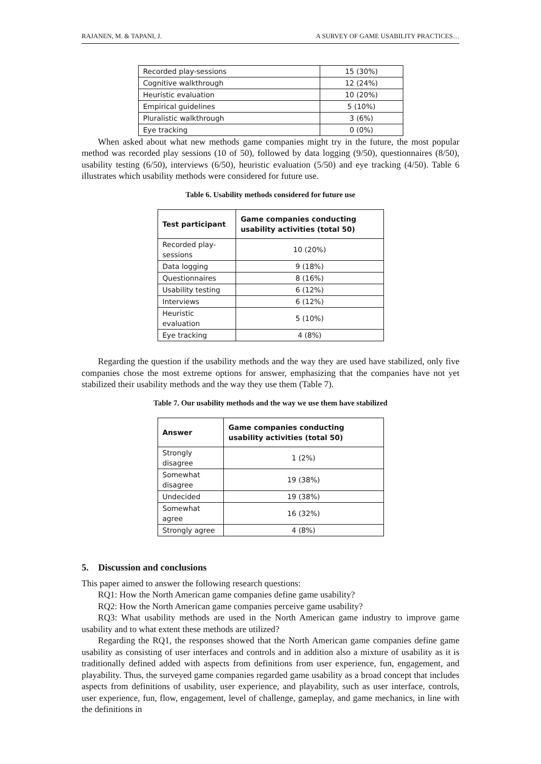RAJANEN, M. & TAPANI, J. A SURVEY OF GAME USABILITY PRACTICES…
| Recorded play-sessions | 15 (30%) |
| Cognitive walkthrough | 12 (24%) |
| Heuristic evaluation | 10 (20%) |
| Empirical guidelines | 5 (10%) |
| Pluralistic walkthrough | 3 (6%) |
| Eye tracking | 0 (0%) |
When asked about what new methods game companies might try in the future, the most popular method was recorded play sessions (10 of 50), followed by data logging (9/50), questionnaires (8/50), usability testing (6/50), interviews (6/50), heuristic evaluation (5/50) and eye tracking (4/50). Table 6 illustrates which usability methods were considered for future use.
Table 6. Usability methods considered for future use
| Test participant | Game companies conducting usability activities (total 50) |
| --- | --- |
| Recorded play-sessions | 10 (20%) |
| Data logging | 9 (18%) |
| Questionnaires | 8 (16%) |
| Usability testing | 6 (12%) |
| Interviews | 6 (12%) |
| Heuristic evaluation | 5 (10%) |
| Eye tracking | 4 (8%) |
Regarding the question if the usability methods and the way they are used have stabilized, only five companies chose the most extreme options for answer, emphasizing that the companies have not yet stabilized their usability methods and the way they use them (Table 7).
Table 7. Our usability methods and the way we use them have stabilized
| Answer | Game companies conducting usability activities (total 50) |
| --- | --- |
| Strongly disagree | 1 (2%) |
| Somewhat disagree | 19 (38%) |
| Undecided | 19 (38%) |
| Somewhat agree | 16 (32%) |
| Strongly agree | 4 (8%) |
5. Discussion and conclusions
This paper aimed to answer the following research questions:
RQ1: How the North American game companies define game usability?
RQ2: How the North American game companies perceive game usability?
RQ3: What usability methods are used in the North American game industry to improve game usability and to what extent these methods are utilized?
Regarding the RQ1, the responses showed that the North American game companies define game usability as consisting of user interfaces and controls and in addition also a mixture of usability as it is traditionally defined added with aspects from definitions from user experience, fun, engagement, and playability. Thus, the surveyed game companies regarded game usability as a broad concept that includes aspects from definitions of usability, user experience, and playability, such as user interface, controls, user experience, fun, flow, engagement, level of challenge, gameplay, and game mechanics, in line with the definitions in